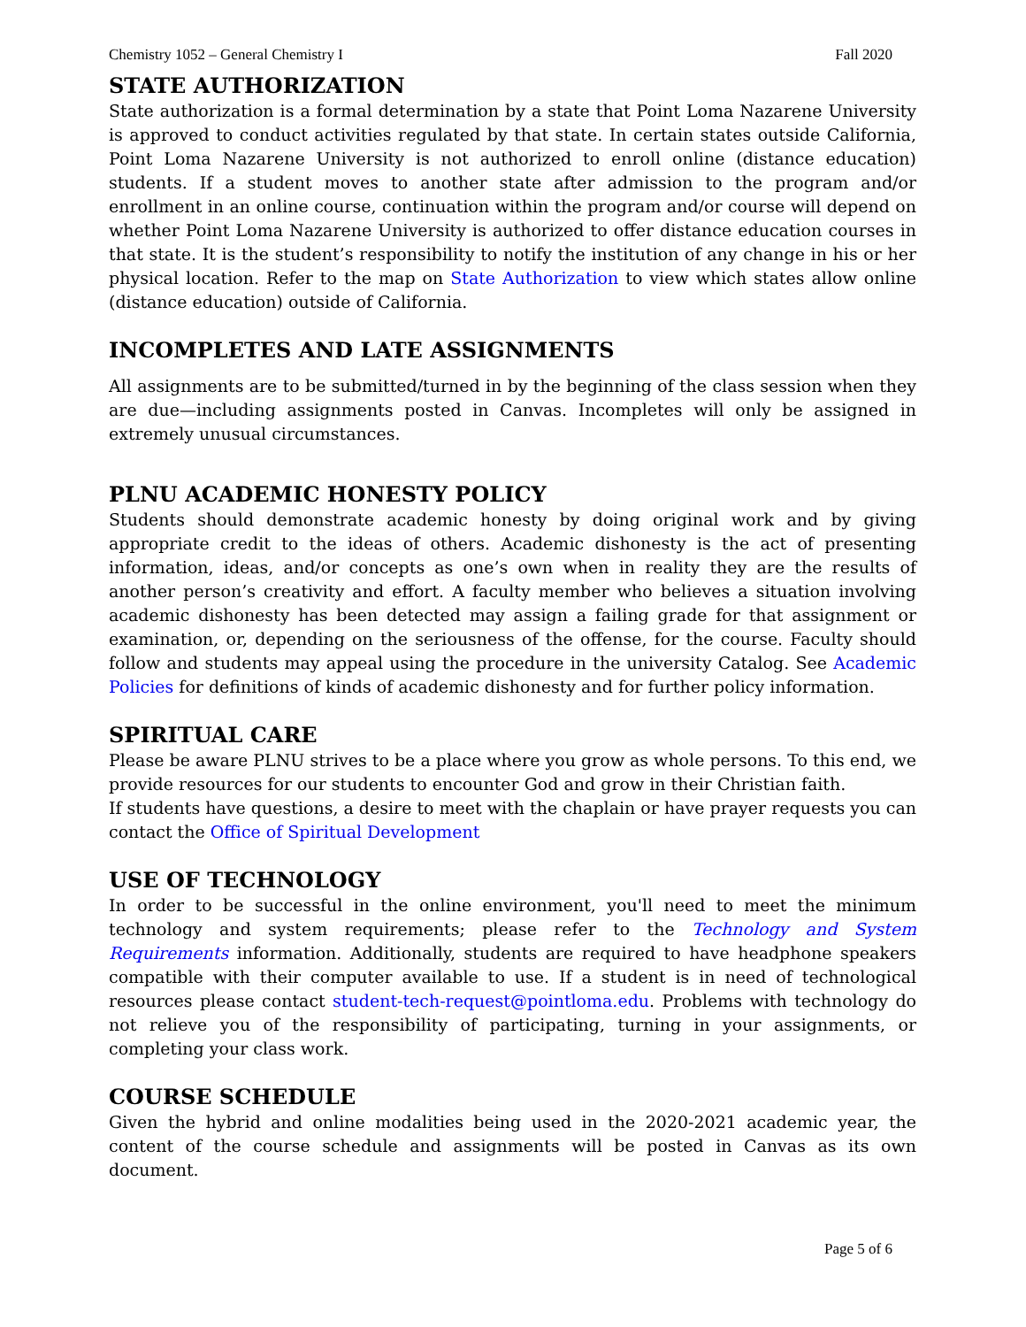Chemistry 1052 – General Chemistry I Fall 2020
STATE AUTHORIZATION
State authorization is a formal determination by a state that Point Loma Nazarene University is approved to conduct activities regulated by that state. In certain states outside California, Point Loma Nazarene University is not authorized to enroll online (distance education) students. If a student moves to another state after admission to the program and/or enrollment in an online course, continuation within the program and/or course will depend on whether Point Loma Nazarene University is authorized to offer distance education courses in that state. It is the student’s responsibility to notify the institution of any change in his or her physical location. Refer to the map on State Authorization to view which states allow online (distance education) outside of California.
INCOMPLETES AND LATE ASSIGNMENTS
All assignments are to be submitted/turned in by the beginning of the class session when they are due—including assignments posted in Canvas. Incompletes will only be assigned in extremely unusual circumstances.
PLNU ACADEMIC HONESTY POLICY
Students should demonstrate academic honesty by doing original work and by giving appropriate credit to the ideas of others. Academic dishonesty is the act of presenting information, ideas, and/or concepts as one’s own when in reality they are the results of another person’s creativity and effort. A faculty member who believes a situation involving academic dishonesty has been detected may assign a failing grade for that assignment or examination, or, depending on the seriousness of the offense, for the course. Faculty should follow and students may appeal using the procedure in the university Catalog. See Academic Policies for definitions of kinds of academic dishonesty and for further policy information.
SPIRITUAL CARE
Please be aware PLNU strives to be a place where you grow as whole persons. To this end, we provide resources for our students to encounter God and grow in their Christian faith.
If students have questions, a desire to meet with the chaplain or have prayer requests you can contact the Office of Spiritual Development
USE OF TECHNOLOGY
In order to be successful in the online environment, you'll need to meet the minimum technology and system requirements; please refer to the Technology and System Requirements information. Additionally, students are required to have headphone speakers compatible with their computer available to use. If a student is in need of technological resources please contact student-tech-request@pointloma.edu. Problems with technology do not relieve you of the responsibility of participating, turning in your assignments, or completing your class work.
COURSE SCHEDULE
Given the hybrid and online modalities being used in the 2020-2021 academic year, the content of the course schedule and assignments will be posted in Canvas as its own document.
Page 5 of 6